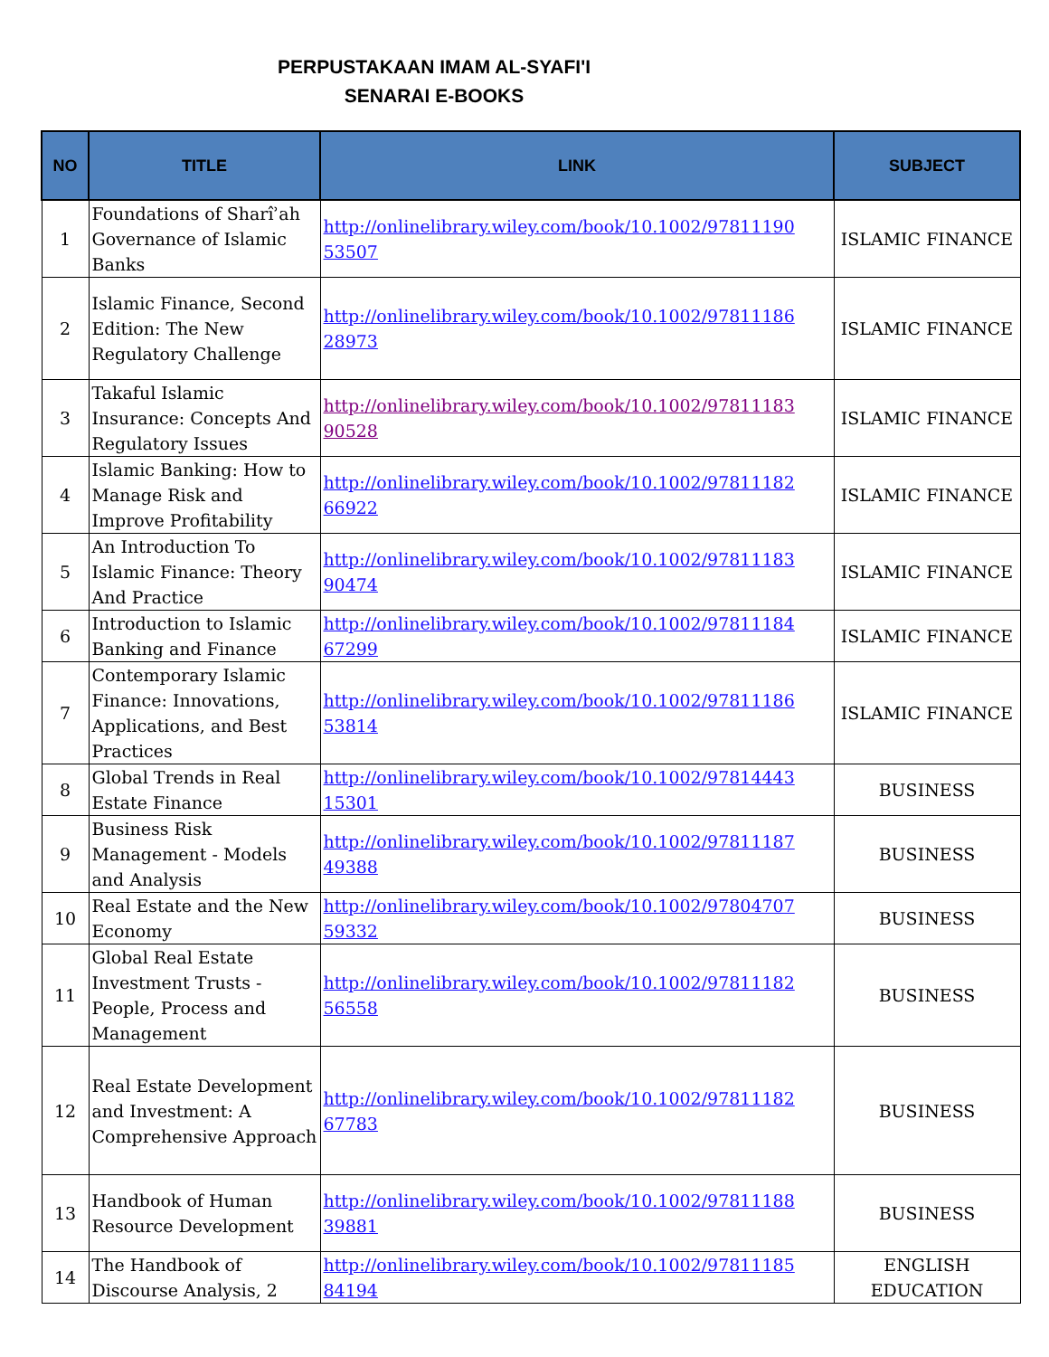PERPUSTAKAAN IMAM AL-SYAFI'I
SENARAI E-BOOKS
| NO | TITLE | LINK | SUBJECT |
| --- | --- | --- | --- |
| 1 | Foundations of Sharîʾah Governance of Islamic Banks | http://onlinelibrary.wiley.com/book/10.1002/97811190 53507 | ISLAMIC FINANCE |
| 2 | Islamic Finance, Second Edition: The New Regulatory Challenge | http://onlinelibrary.wiley.com/book/10.1002/97811186 28973 | ISLAMIC FINANCE |
| 3 | Takaful Islamic Insurance: Concepts And Regulatory Issues | http://onlinelibrary.wiley.com/book/10.1002/97811183 90528 | ISLAMIC FINANCE |
| 4 | Islamic Banking: How to Manage Risk and Improve Profitability | http://onlinelibrary.wiley.com/book/10.1002/97811182 66922 | ISLAMIC FINANCE |
| 5 | An Introduction To Islamic Finance: Theory And Practice | http://onlinelibrary.wiley.com/book/10.1002/97811183 90474 | ISLAMIC FINANCE |
| 6 | Introduction to Islamic Banking and Finance | http://onlinelibrary.wiley.com/book/10.1002/97811184 67299 | ISLAMIC FINANCE |
| 7 | Contemporary Islamic Finance: Innovations, Applications, and Best Practices | http://onlinelibrary.wiley.com/book/10.1002/97811186 53814 | ISLAMIC FINANCE |
| 8 | Global Trends in Real Estate Finance | http://onlinelibrary.wiley.com/book/10.1002/97814443 15301 | BUSINESS |
| 9 | Business Risk Management - Models and Analysis | http://onlinelibrary.wiley.com/book/10.1002/97811187 49388 | BUSINESS |
| 10 | Real Estate and the New Economy | http://onlinelibrary.wiley.com/book/10.1002/97804707 59332 | BUSINESS |
| 11 | Global Real Estate Investment Trusts - People, Process and Management | http://onlinelibrary.wiley.com/book/10.1002/97811182 56558 | BUSINESS |
| 12 | Real Estate Development and Investment: A Comprehensive Approach | http://onlinelibrary.wiley.com/book/10.1002/97811182 67783 | BUSINESS |
| 13 | Handbook of Human Resource Development | http://onlinelibrary.wiley.com/book/10.1002/97811188 39881 | BUSINESS |
| 14 | The Handbook of Discourse Analysis, 2 | http://onlinelibrary.wiley.com/book/10.1002/97811185 84194 | ENGLISH EDUCATION |